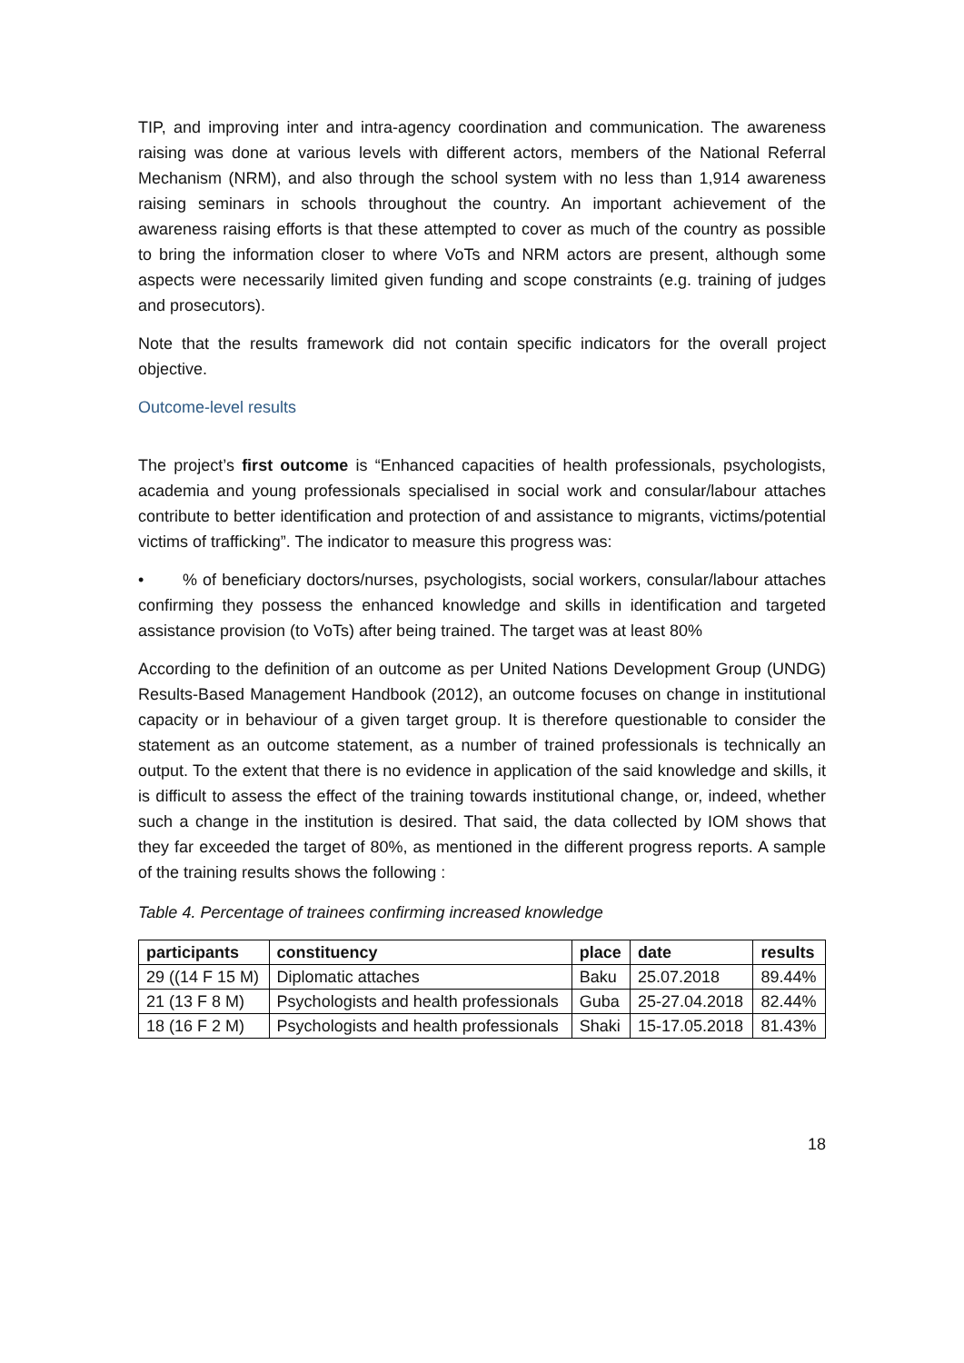TIP, and improving inter and intra-agency coordination and communication. The awareness raising was done at various levels with different actors, members of the National Referral Mechanism (NRM), and also through the school system with no less than 1,914 awareness raising seminars in schools throughout the country. An important achievement of the awareness raising efforts is that these attempted to cover as much of the country as possible to bring the information closer to where VoTs and NRM actors are present, although some aspects were necessarily limited given funding and scope constraints (e.g. training of judges and prosecutors).
Note that the results framework did not contain specific indicators for the overall project objective.
Outcome-level results
The project’s first outcome is “Enhanced capacities of health professionals, psychologists, academia and young professionals specialised in social work and consular/labour attaches contribute to better identification and protection of and assistance to migrants, victims/potential victims of trafficking”. The indicator to measure this progress was:
• % of beneficiary doctors/nurses, psychologists, social workers, consular/labour attaches confirming they possess the enhanced knowledge and skills in identification and targeted assistance provision (to VoTs) after being trained. The target was at least 80%
According to the definition of an outcome as per United Nations Development Group (UNDG) Results-Based Management Handbook (2012), an outcome focuses on change in institutional capacity or in behaviour of a given target group. It is therefore questionable to consider the statement as an outcome statement, as a number of trained professionals is technically an output. To the extent that there is no evidence in application of the said knowledge and skills, it is difficult to assess the effect of the training towards institutional change, or, indeed, whether such a change in the institution is desired. That said, the data collected by IOM shows that they far exceeded the target of 80%, as mentioned in the different progress reports. A sample of the training results shows the following :
Table 4. Percentage of trainees confirming increased knowledge
| participants | constituency | place | date | results |
| --- | --- | --- | --- | --- |
| 29 ((14 F 15 M) | Diplomatic attaches | Baku | 25.07.2018 | 89.44% |
| 21 (13 F 8 M) | Psychologists and health professionals | Guba | 25-27.04.2018 | 82.44% |
| 18 (16 F 2 M) | Psychologists and health professionals | Shaki | 15-17.05.2018 | 81.43% |
18